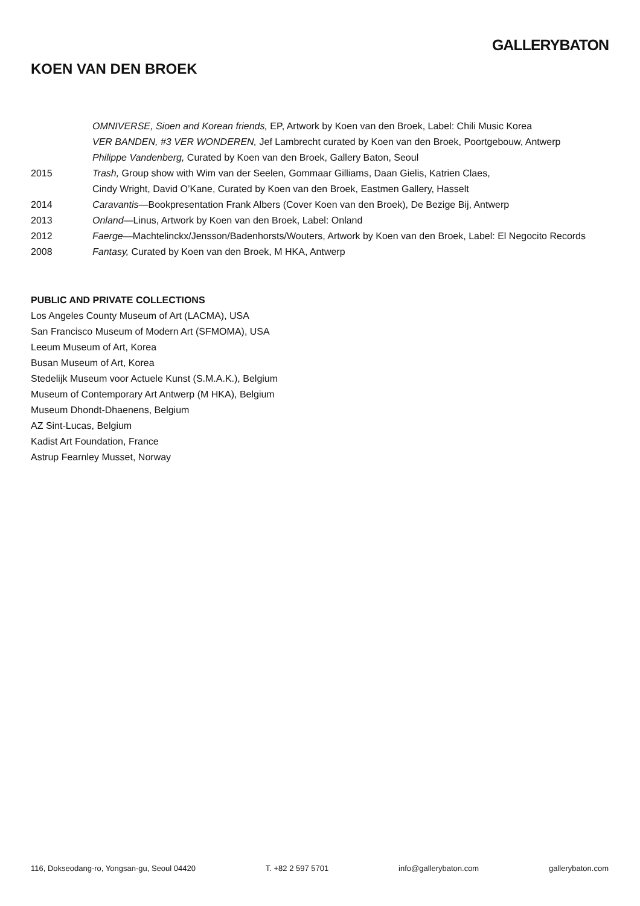GALLERYBATON
KOEN VAN DEN BROEK
OMNIVERSE, Sioen and Korean friends, EP, Artwork by Koen van den Broek, Label: Chili Music Korea
VER BANDEN, #3 VER WONDEREN, Jef Lambrecht curated by Koen van den Broek, Poortgebouw, Antwerp
Philippe Vandenberg, Curated by Koen van den Broek, Gallery Baton, Seoul
2015 Trash, Group show with Wim van der Seelen, Gommaar Gilliams, Daan Gielis, Katrien Claes,
Cindy Wright, David O’Kane, Curated by Koen van den Broek, Eastmen Gallery, Hasselt
2014 Caravantis—Bookpresentation Frank Albers (Cover Koen van den Broek), De Bezige Bij, Antwerp
2013 Onland—Linus, Artwork by Koen van den Broek, Label: Onland
2012 Faerge—Machtelinckx/Jensson/Badenhorsts/Wouters, Artwork by Koen van den Broek, Label: El Negocito Records
2008 Fantasy, Curated by Koen van den Broek, M HKA, Antwerp
PUBLIC AND PRIVATE COLLECTIONS
Los Angeles County Museum of Art (LACMA), USA
San Francisco Museum of Modern Art (SFMOMA), USA
Leeum Museum of Art, Korea
Busan Museum of Art, Korea
Stedelijk Museum voor Actuele Kunst (S.M.A.K.), Belgium
Museum of Contemporary Art Antwerp (M HKA), Belgium
Museum Dhondt-Dhaenens, Belgium
AZ Sint-Lucas, Belgium
Kadist Art Foundation, France
Astrup Fearnley Musset, Norway
116, Dokseodang-ro, Yongsan-gu, Seoul 04420 T. +82 2 597 5701 info@gallerybaton.com gallerybaton.com